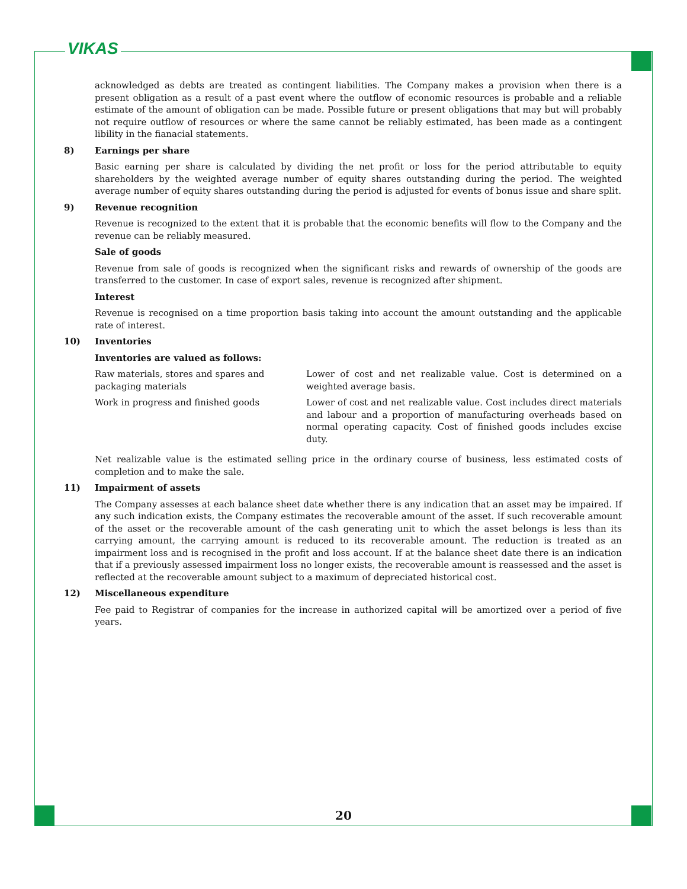VIKAS
acknowledged as debts are treated as contingent liabilities. The Company makes a provision when there is a present obligation as a result of a past event where the outflow of economic resources is probable and a reliable estimate of the amount of obligation can be made. Possible future or present obligations that may but will probably not require outflow of resources or where the same cannot be reliably estimated, has been made as a contingent libility in the fianacial statements.
8) Earnings per share
Basic earning per share is calculated by dividing the net profit or loss for the period attributable to equity shareholders by the weighted average number of equity shares outstanding during the period. The weighted average number of equity shares outstanding during the period is adjusted for events of bonus issue and share split.
9) Revenue recognition
Revenue is recognized to the extent that it is probable that the economic benefits will flow to the Company and the revenue can be reliably measured.
Sale of goods
Revenue from sale of goods is recognized when the significant risks and rewards of ownership of the goods are transferred to the customer. In case of export sales, revenue is recognized after shipment.
Interest
Revenue is recognised on a time proportion basis taking into account the amount outstanding and the applicable rate of interest.
10) Inventories
Inventories are valued as follows:
| Raw materials, stores and spares and packaging materials | Lower of cost and net realizable value. Cost is determined on a weighted average basis. |
| Work in progress and finished goods | Lower of cost and net realizable value. Cost includes direct materials and labour and a proportion of manufacturing overheads based on normal operating capacity. Cost of finished goods includes excise duty. |
Net realizable value is the estimated selling price in the ordinary course of business, less estimated costs of completion and to make the sale.
11) Impairment of assets
The Company assesses at each balance sheet date whether there is any indication that an asset may be impaired. If any such indication exists, the Company estimates the recoverable amount of the asset. If such recoverable amount of the asset or the recoverable amount of the cash generating unit to which the asset belongs is less than its carrying amount, the carrying amount is reduced to its recoverable amount. The reduction is treated as an impairment loss and is recognised in the profit and loss account. If at the balance sheet date there is an indication that if a previously assessed impairment loss no longer exists, the recoverable amount is reassessed and the asset is reflected at the recoverable amount subject to a maximum of depreciated historical cost.
12) Miscellaneous expenditure
Fee paid to Registrar of companies for the increase in authorized capital will be amortized over a period of five years.
20